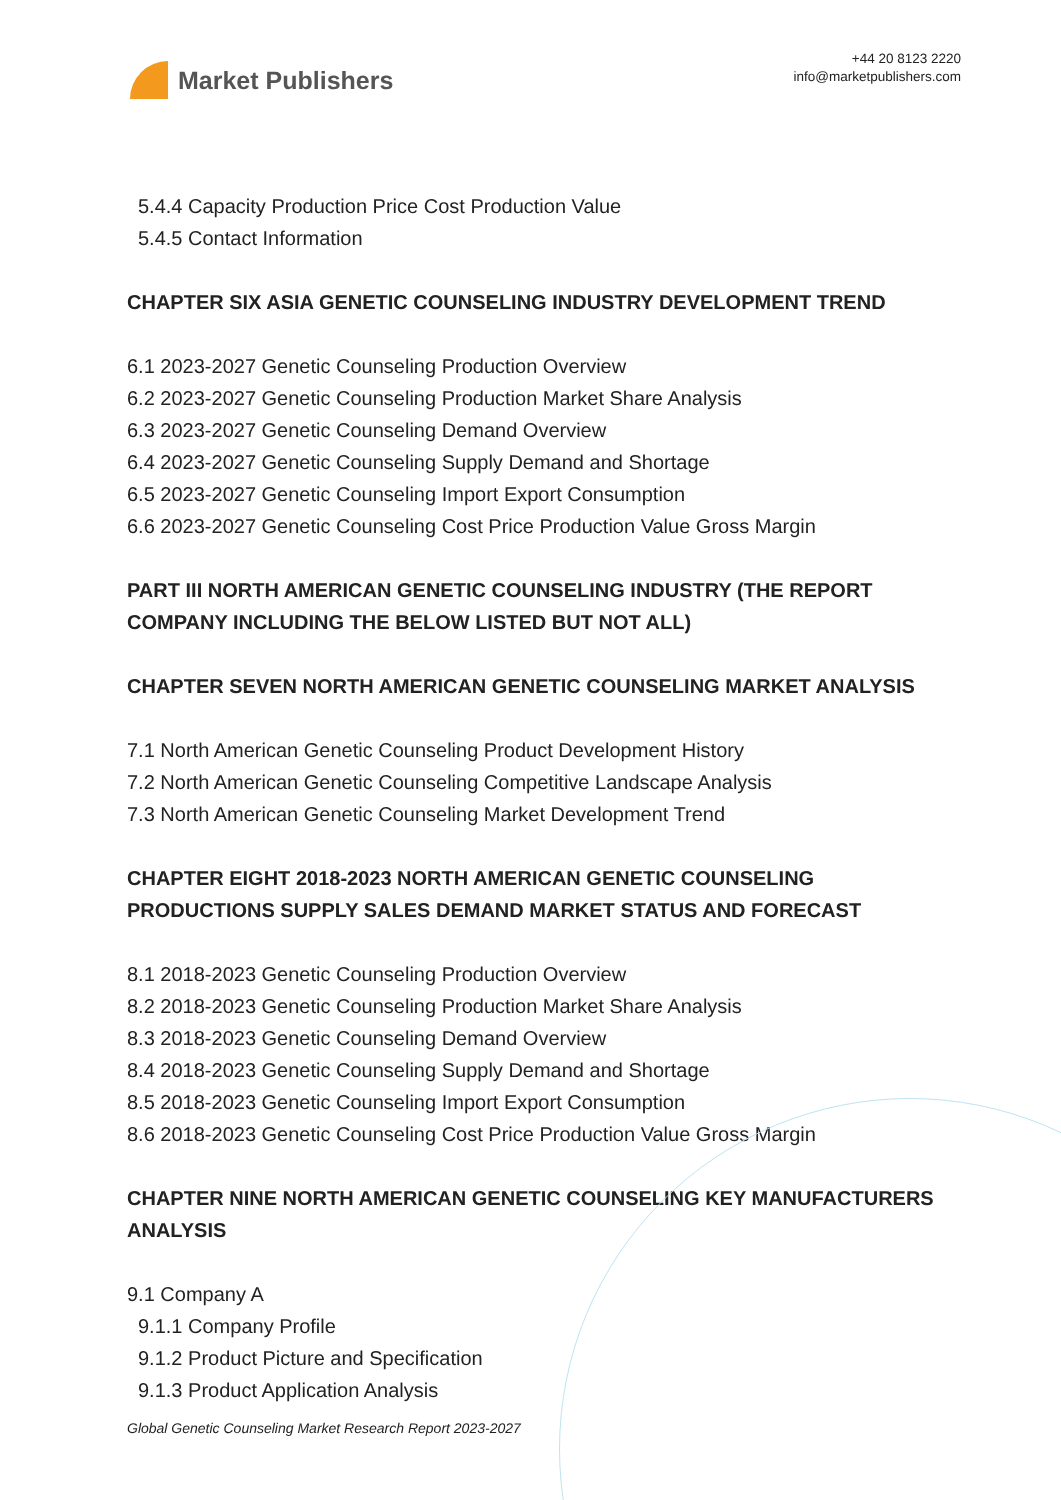Market Publishers
+44 20 8123 2220
info@marketpublishers.com
5.4.4 Capacity Production Price Cost Production Value
5.4.5 Contact Information
CHAPTER SIX ASIA GENETIC COUNSELING INDUSTRY DEVELOPMENT TREND
6.1 2023-2027 Genetic Counseling Production Overview
6.2 2023-2027 Genetic Counseling Production Market Share Analysis
6.3 2023-2027 Genetic Counseling Demand Overview
6.4 2023-2027 Genetic Counseling Supply Demand and Shortage
6.5 2023-2027 Genetic Counseling Import Export Consumption
6.6 2023-2027 Genetic Counseling Cost Price Production Value Gross Margin
PART III NORTH AMERICAN GENETIC COUNSELING INDUSTRY (THE REPORT COMPANY INCLUDING THE BELOW LISTED BUT NOT ALL)
CHAPTER SEVEN NORTH AMERICAN GENETIC COUNSELING MARKET ANALYSIS
7.1 North American Genetic Counseling Product Development History
7.2 North American Genetic Counseling Competitive Landscape Analysis
7.3 North American Genetic Counseling Market Development Trend
CHAPTER EIGHT 2018-2023 NORTH AMERICAN GENETIC COUNSELING PRODUCTIONS SUPPLY SALES DEMAND MARKET STATUS AND FORECAST
8.1 2018-2023 Genetic Counseling Production Overview
8.2 2018-2023 Genetic Counseling Production Market Share Analysis
8.3 2018-2023 Genetic Counseling Demand Overview
8.4 2018-2023 Genetic Counseling Supply Demand and Shortage
8.5 2018-2023 Genetic Counseling Import Export Consumption
8.6 2018-2023 Genetic Counseling Cost Price Production Value Gross Margin
CHAPTER NINE NORTH AMERICAN GENETIC COUNSELING KEY MANUFACTURERS ANALYSIS
9.1 Company A
9.1.1 Company Profile
9.1.2 Product Picture and Specification
9.1.3 Product Application Analysis
Global Genetic Counseling Market Research Report 2023-2027